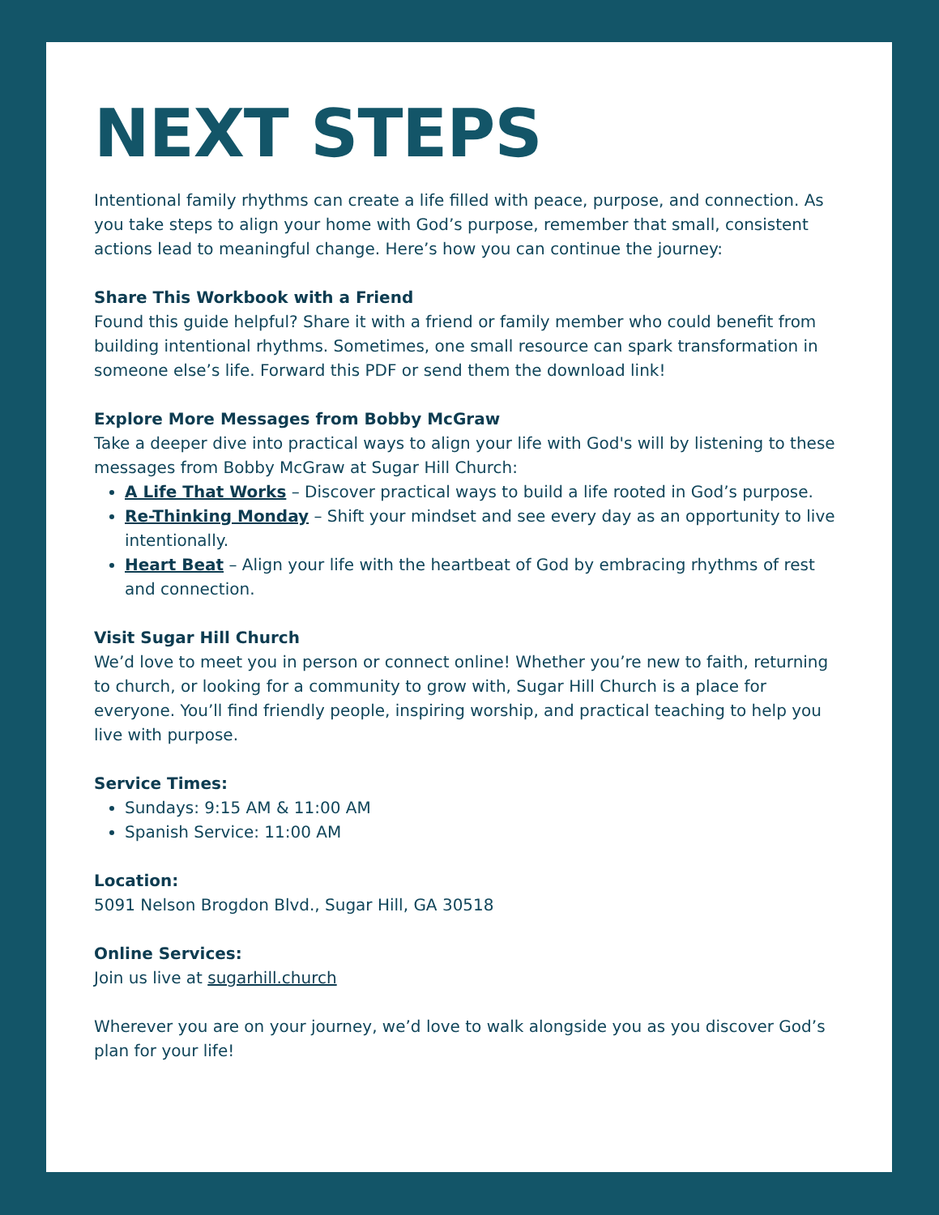NEXT STEPS
Intentional family rhythms can create a life filled with peace, purpose, and connection. As you take steps to align your home with God’s purpose, remember that small, consistent actions lead to meaningful change. Here’s how you can continue the journey:
Share This Workbook with a Friend
Found this guide helpful? Share it with a friend or family member who could benefit from building intentional rhythms. Sometimes, one small resource can spark transformation in someone else’s life. Forward this PDF or send them the download link!
Explore More Messages from Bobby McGraw
Take a deeper dive into practical ways to align your life with God's will by listening to these messages from Bobby McGraw at Sugar Hill Church:
A Life That Works – Discover practical ways to build a life rooted in God’s purpose.
Re-Thinking Monday – Shift your mindset and see every day as an opportunity to live intentionally.
Heart Beat – Align your life with the heartbeat of God by embracing rhythms of rest and connection.
Visit Sugar Hill Church
We’d love to meet you in person or connect online! Whether you’re new to faith, returning to church, or looking for a community to grow with, Sugar Hill Church is a place for everyone. You’ll find friendly people, inspiring worship, and practical teaching to help you live with purpose.
Service Times:
Sundays: 9:15 AM & 11:00 AM
Spanish Service: 11:00 AM
Location:
5091 Nelson Brogdon Blvd., Sugar Hill, GA 30518
Online Services:
Join us live at sugarhill.church
Wherever you are on your journey, we’d love to walk alongside you as you discover God’s plan for your life!